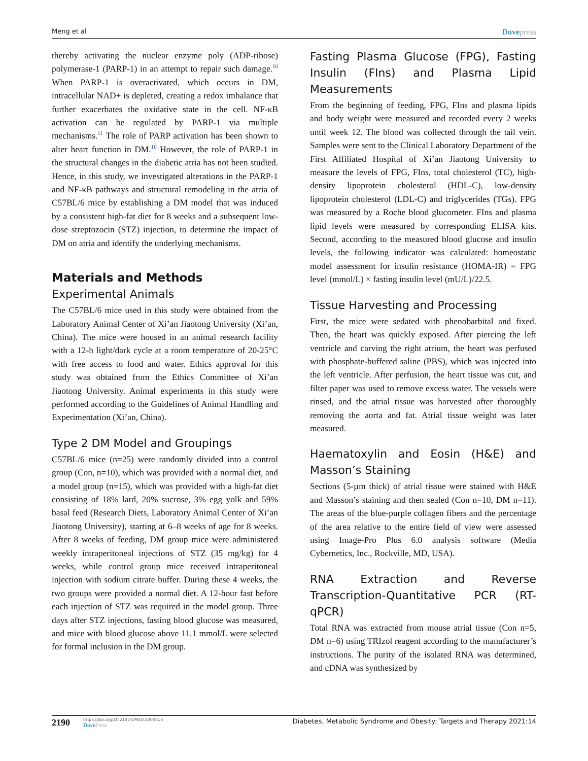Meng et al
Dovepress
thereby activating the nuclear enzyme poly (ADP-ribose) polymerase-1 (PARP-1) in an attempt to repair such damage.<sup>10</sup> When PARP-1 is overactivated, which occurs in DM, intracellular NAD+ is depleted, creating a redox imbalance that further exacerbates the oxidative state in the cell. NF-κB activation can be regulated by PARP-1 via multiple mechanisms.<sup>11</sup> The role of PARP activation has been shown to alter heart function in DM.<sup>10</sup> However, the role of PARP-1 in the structural changes in the diabetic atria has not been studied. Hence, in this study, we investigated alterations in the PARP-1 and NF-κB pathways and structural remodeling in the atria of C57BL/6 mice by establishing a DM model that was induced by a consistent high-fat diet for 8 weeks and a subsequent low-dose streptozocin (STZ) injection, to determine the impact of DM on atria and identify the underlying mechanisms.
Materials and Methods
Experimental Animals
The C57BL/6 mice used in this study were obtained from the Laboratory Animal Center of Xi’an Jiaotong University (Xi’an, China). The mice were housed in an animal research facility with a 12-h light/dark cycle at a room temperature of 20-25°C with free access to food and water. Ethics approval for this study was obtained from the Ethics Committee of Xi’an Jiaotong University. Animal experiments in this study were performed according to the Guidelines of Animal Handling and Experimentation (Xi’an, China).
Type 2 DM Model and Groupings
C57BL/6 mice (n=25) were randomly divided into a control group (Con, n=10), which was provided with a normal diet, and a model group (n=15), which was provided with a high-fat diet consisting of 18% lard, 20% sucrose, 3% egg yolk and 59% basal feed (Research Diets, Laboratory Animal Center of Xi’an Jiaotong University), starting at 6–8 weeks of age for 8 weeks. After 8 weeks of feeding, DM group mice were administered weekly intraperitoneal injections of STZ (35 mg/kg) for 4 weeks, while control group mice received intraperitoneal injection with sodium citrate buffer. During these 4 weeks, the two groups were provided a normal diet. A 12-hour fast before each injection of STZ was required in the model group. Three days after STZ injections, fasting blood glucose was measured, and mice with blood glucose above 11.1 mmol/L were selected for formal inclusion in the DM group.
Fasting Plasma Glucose (FPG), Fasting Insulin (FIns) and Plasma Lipid Measurements
From the beginning of feeding, FPG, FIns and plasma lipids and body weight were measured and recorded every 2 weeks until week 12. The blood was collected through the tail vein. Samples were sent to the Clinical Laboratory Department of the First Affiliated Hospital of Xi’an Jiaotong University to measure the levels of FPG, FIns, total cholesterol (TC), high-density lipoprotein cholesterol (HDL-C), low-density lipoprotein cholesterol (LDL-C) and triglycerides (TGs). FPG was measured by a Roche blood glucometer. FIns and plasma lipid levels were measured by corresponding ELISA kits. Second, according to the measured blood glucose and insulin levels, the following indicator was calculated: homeostatic model assessment for insulin resistance (HOMA-IR) = FPG level (mmol/L) × fasting insulin level (mU/L)/22.5.
Tissue Harvesting and Processing
First, the mice were sedated with phenobarbital and fixed. Then, the heart was quickly exposed. After piercing the left ventricle and carving the right atrium, the heart was perfused with phosphate-buffered saline (PBS), which was injected into the left ventricle. After perfusion, the heart tissue was cut, and filter paper was used to remove excess water. The vessels were rinsed, and the atrial tissue was harvested after thoroughly removing the aorta and fat. Atrial tissue weight was later measured.
Haematoxylin and Eosin (H&E) and Masson’s Staining
Sections (5-µm thick) of atrial tissue were stained with H&E and Masson’s staining and then sealed (Con n=10, DM n=11). The areas of the blue-purple collagen fibers and the percentage of the area relative to the entire field of view were assessed using Image-Pro Plus 6.0 analysis software (Media Cybernetics, Inc., Rockville, MD, USA).
RNA Extraction and Reverse Transcription-Quantitative PCR (RT-qPCR)
Total RNA was extracted from mouse atrial tissue (Con n=5, DM n=6) using TRIzol reagent according to the manufacturer’s instructions. The purity of the isolated RNA was determined, and cDNA was synthesized by
2190
https://doi.org/10.2147/DMSO.S300616
DovePress
Diabetes, Metabolic Syndrome and Obesity: Targets and Therapy 2021:14